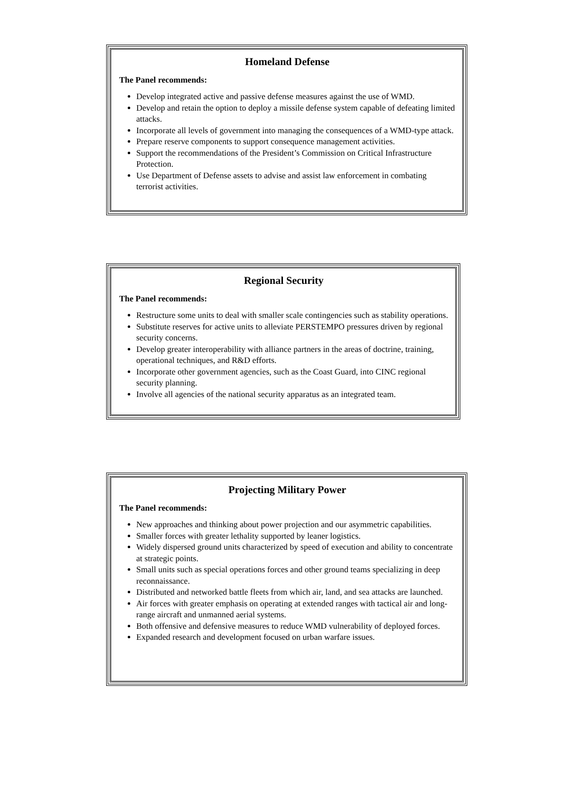Homeland Defense
The Panel recommends:
Develop integrated active and passive defense measures against the use of WMD.
Develop and retain the option to deploy a missile defense system capable of defeating limited attacks.
Incorporate all levels of government into managing the consequences of a WMD-type attack.
Prepare reserve components to support consequence management activities.
Support the recommendations of the President’s Commission on Critical Infrastructure Protection.
Use Department of Defense assets to advise and assist law enforcement in combating terrorist activities.
Regional Security
The Panel recommends:
Restructure some units to deal with smaller scale contingencies such as stability operations.
Substitute reserves for active units to alleviate PERSTEMPO pressures driven by regional security concerns.
Develop greater interoperability with alliance partners in the areas of doctrine, training, operational techniques, and R&D efforts.
Incorporate other government agencies, such as the Coast Guard, into CINC regional security planning.
Involve all agencies of the national security apparatus as an integrated team.
Projecting Military Power
The Panel recommends:
New approaches and thinking about power projection and our asymmetric capabilities.
Smaller forces with greater lethality supported by leaner logistics.
Widely dispersed ground units characterized by speed of execution and ability to concentrate at strategic points.
Small units such as special operations forces and other ground teams specializing in deep reconnaissance.
Distributed and networked battle fleets from which air, land, and sea attacks are launched.
Air forces with greater emphasis on operating at extended ranges with tactical air and long-range aircraft and unmanned aerial systems.
Both offensive and defensive measures to reduce WMD vulnerability of deployed forces.
Expanded research and development focused on urban warfare issues.